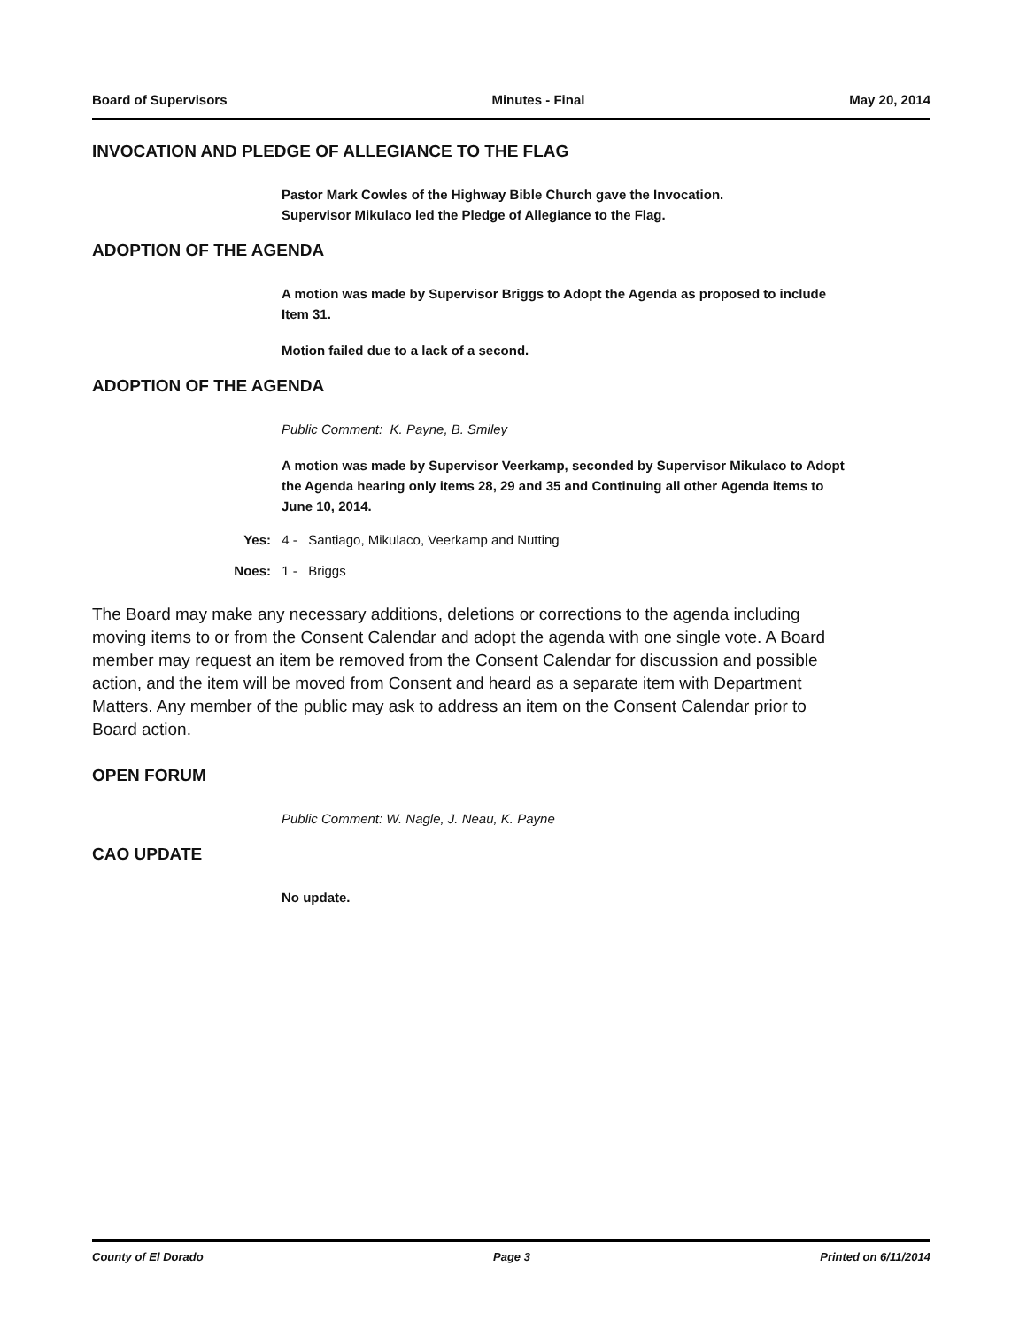Board of Supervisors Minutes - Final May 20, 2014
INVOCATION AND PLEDGE OF ALLEGIANCE TO THE FLAG
Pastor Mark Cowles of the Highway Bible Church gave the Invocation.
Supervisor Mikulaco led the Pledge of Allegiance to the Flag.
ADOPTION OF THE AGENDA
A motion was made by Supervisor Briggs to Adopt the Agenda as proposed to include Item 31.
Motion failed due to a lack of a second.
ADOPTION OF THE AGENDA
Public Comment: K. Payne, B. Smiley
A motion was made by Supervisor Veerkamp, seconded by Supervisor Mikulaco to Adopt the Agenda hearing only items 28, 29 and 35 and Continuing all other Agenda items to June 10, 2014.
Yes: 4 - Santiago, Mikulaco, Veerkamp and Nutting
Noes: 1 - Briggs
The Board may make any necessary additions, deletions or corrections to the agenda including moving items to or from the Consent Calendar and adopt the agenda with one single vote. A Board member may request an item be removed from the Consent Calendar for discussion and possible action, and the item will be moved from Consent and heard as a separate item with Department Matters. Any member of the public may ask to address an item on the Consent Calendar prior to Board action.
OPEN FORUM
Public Comment: W. Nagle, J. Neau, K. Payne
CAO UPDATE
No update.
County of El Dorado Page 3 Printed on 6/11/2014